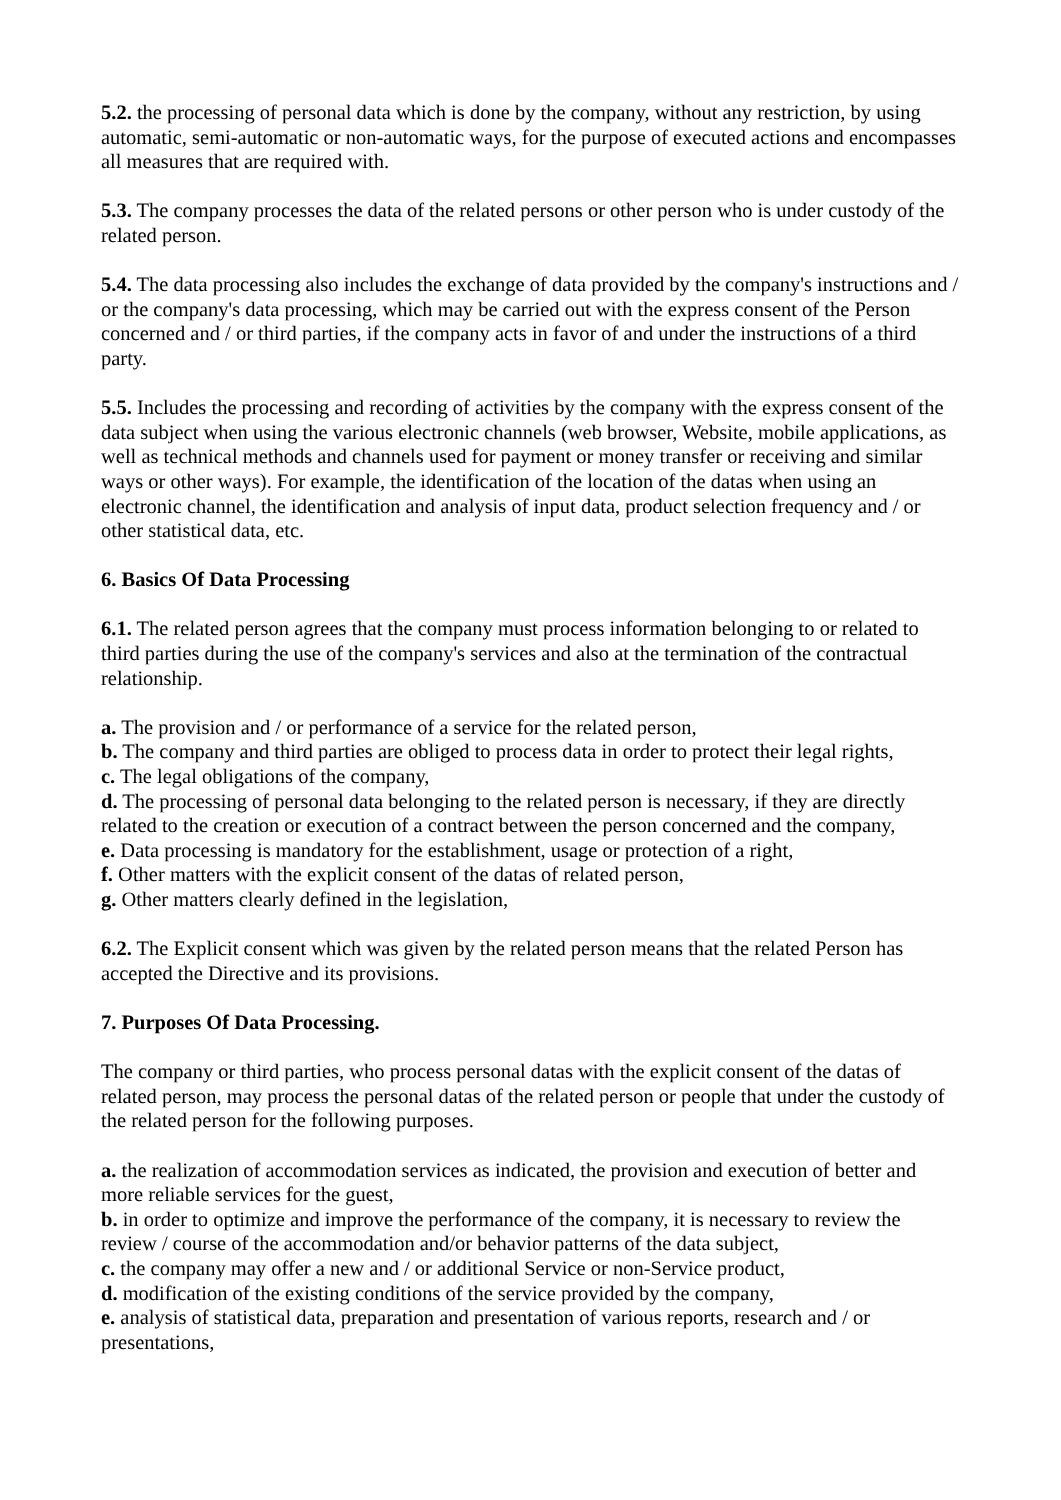5.2. the processing of personal data which is done by the company, without any restriction, by using automatic, semi-automatic or non-automatic ways, for the purpose of executed actions and encompasses all measures that are required with.
5.3. The company processes the data of the related persons or other person who is under custody of the related person.
5.4. The data processing also includes the exchange of data provided by the company's instructions and / or the company's data processing, which may be carried out with the express consent of the Person concerned and / or third parties, if the company acts in favor of and under the instructions of a third party.
5.5. Includes the processing and recording of activities by the company with the express consent of the data subject when using the various electronic channels (web browser, Website, mobile applications, as well as technical methods and channels used for payment or money transfer or receiving and similar ways or other ways). For example, the identification of the location of the datas when using an electronic channel, the identification and analysis of input data, product selection frequency and / or other statistical data, etc.
6. Basics Of Data Processing
6.1. The related person agrees that the company must process information belonging to or related to third parties during the use of the company's services and also at the termination of the contractual relationship.
a. The provision and / or performance of a service for the related person,
b. The company and third parties are obliged to process data in order to protect their legal rights,
c. The legal obligations of the company,
d. The processing of personal data belonging to the related person is necessary, if they are directly related to the creation or execution of a contract between the person concerned and the company,
e. Data processing is mandatory for the establishment, usage or protection of a right,
f. Other matters with the explicit consent of the datas of related person,
g. Other matters clearly defined in the legislation,
6.2. The Explicit consent which was given by the related person means that the related Person has accepted the Directive and its provisions.
7. Purposes Of Data Processing.
The company or third parties, who process personal datas with the explicit consent of the datas of related person, may process the personal datas of the related person or people that under the custody of the related person for the following purposes.
a. the realization of accommodation services as indicated, the provision and execution of better and more reliable services for the guest,
b. in order to optimize and improve the performance of the company, it is necessary to review the review / course of the accommodation and/or behavior patterns of the data subject,
c. the company may offer a new and / or additional Service or non-Service product,
d. modification of the existing conditions of the service provided by the company,
e. analysis of statistical data, preparation and presentation of various reports, research and / or presentations,